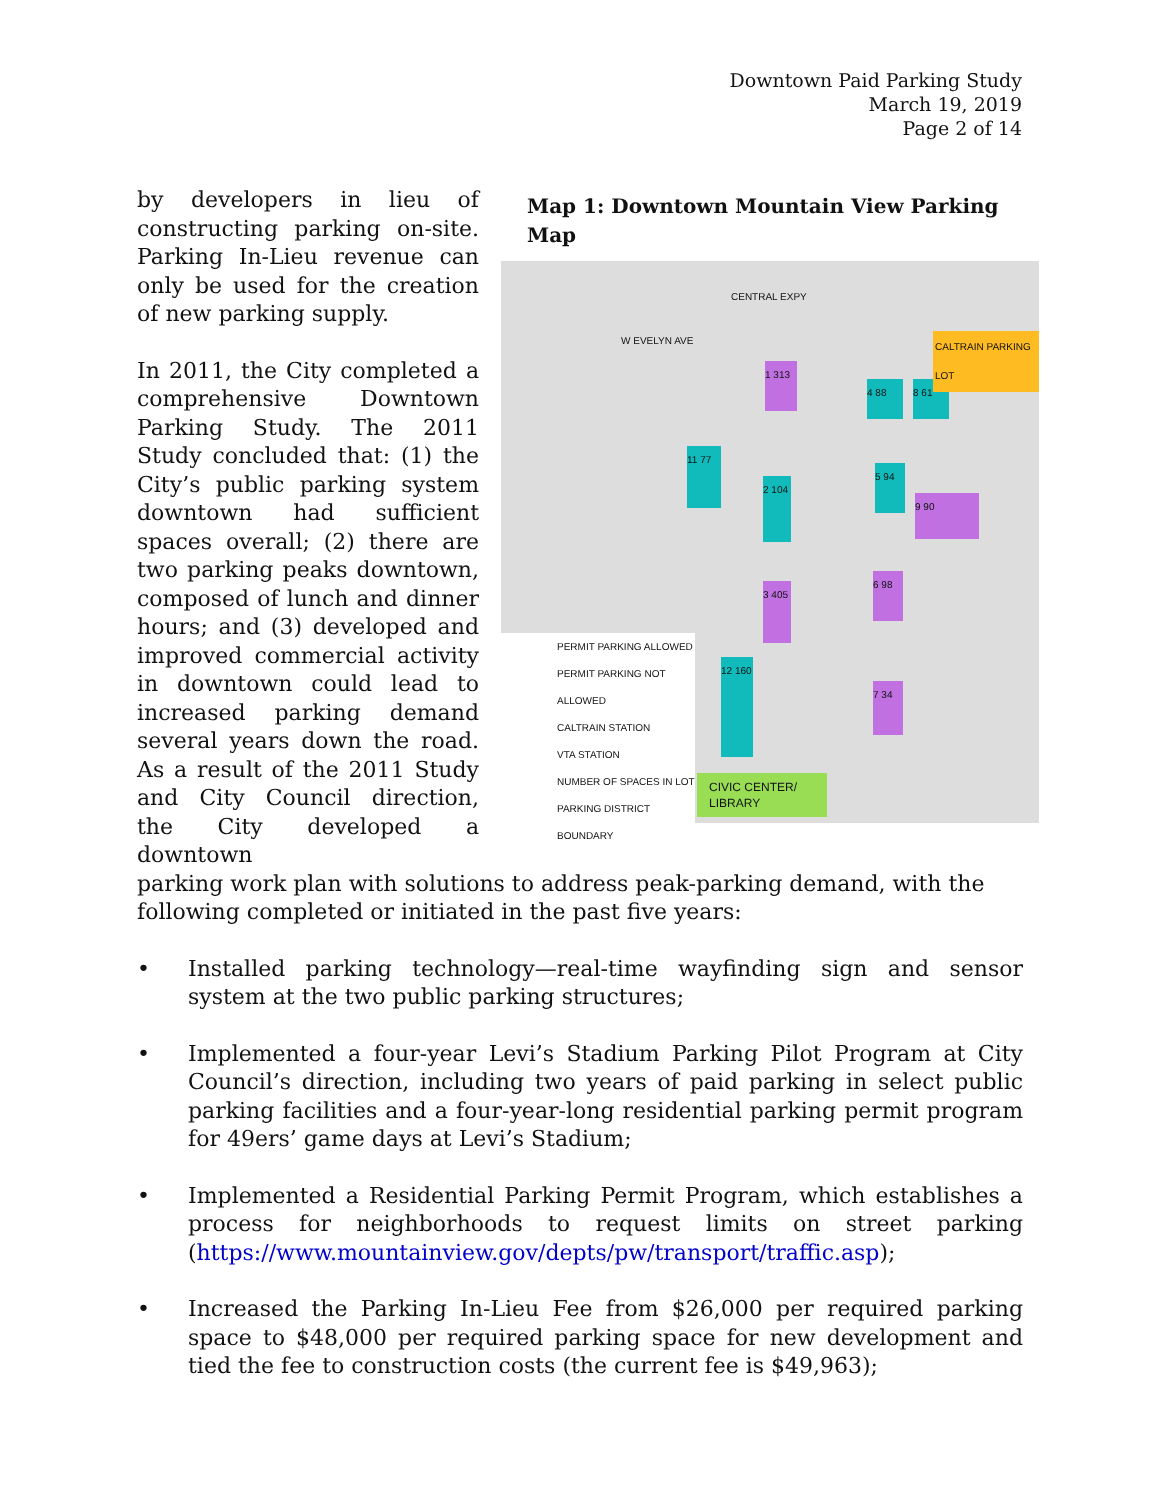Downtown Paid Parking Study
March 19, 2019
Page 2 of 14
Map 1: Downtown Mountain View Parking Map
CENTRAL EXPY
W EVELYN AVE
1 313
4 88 8 61
11 77
2 104
5 94
9 90
3 405
6 98
12 160
7 34
CALTRAIN PARKING LOT
PERMIT PARKING ALLOWED
PERMIT PARKING NOT ALLOWED
CALTRAIN STATION
VTA STATION
NUMBER OF SPACES IN LOT
PARKING DISTRICT BOUNDARY
CIVIC CENTER/ LIBRARY
by developers in lieu of constructing parking on-site. Parking In-Lieu revenue can only be used for the creation of new parking supply.
In 2011, the City completed a comprehensive Downtown Parking Study. The 2011 Study concluded that: (1) the City’s public parking system downtown had sufficient spaces overall; (2) there are two parking peaks downtown, composed of lunch and dinner hours; and (3) developed and improved commercial activity in downtown could lead to increased parking demand several years down the road. As a result of the 2011 Study and City Council direction, the City developed a downtown
parking work plan with solutions to address peak-parking demand, with the following completed or initiated in the past five years:
• Installed parking technology—real-time wayfinding sign and sensor system at the two public parking structures;
• Implemented a four-year Levi’s Stadium Parking Pilot Program at City Council’s direction, including two years of paid parking in select public parking facilities and a four-year-long residential parking permit program for 49ers’ game days at Levi’s Stadium;
• Implemented a Residential Parking Permit Program, which establishes a process for neighborhoods to request limits on street parking (https://www.mountainview.gov/depts/pw/transport/traffic.asp);
• Increased the Parking In-Lieu Fee from $26,000 per required parking space to $48,000 per required parking space for new development and tied the fee to construction costs (the current fee is $49,963);